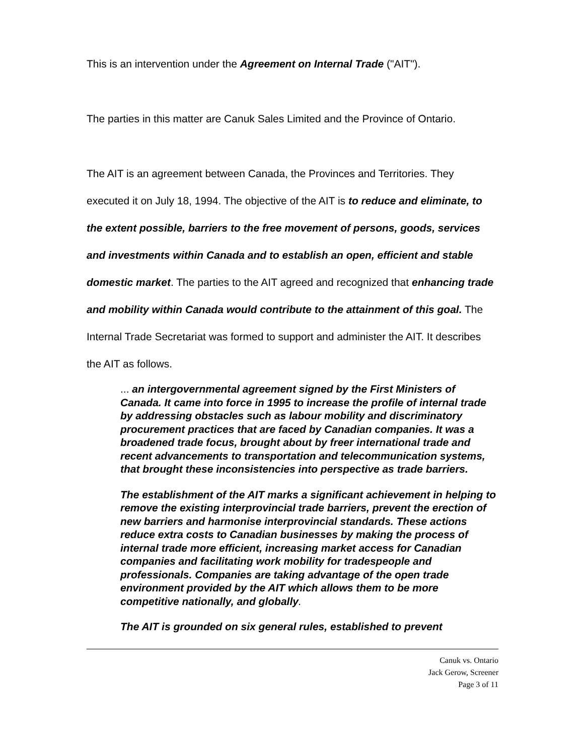This is an intervention under the Agreement on Internal Trade ("AIT").
The parties in this matter are Canuk Sales Limited and the Province of Ontario.
The AIT is an agreement between Canada, the Provinces and Territories. They executed it on July 18, 1994. The objective of the AIT is to reduce and eliminate, to the extent possible, barriers to the free movement of persons, goods, services and investments within Canada and to establish an open, efficient and stable domestic market. The parties to the AIT agreed and recognized that enhancing trade and mobility within Canada would contribute to the attainment of this goal. The Internal Trade Secretariat was formed to support and administer the AIT. It describes the AIT as follows.
... an intergovernmental agreement signed by the First Ministers of Canada. It came into force in 1995 to increase the profile of internal trade by addressing obstacles such as labour mobility and discriminatory procurement practices that are faced by Canadian companies. It was a broadened trade focus, brought about by freer international trade and recent advancements to transportation and telecommunication systems, that brought these inconsistencies into perspective as trade barriers.
The establishment of the AIT marks a significant achievement in helping to remove the existing interprovincial trade barriers, prevent the erection of new barriers and harmonise interprovincial standards. These actions reduce extra costs to Canadian businesses by making the process of internal trade more efficient, increasing market access for Canadian companies and facilitating work mobility for tradespeople and professionals. Companies are taking advantage of the open trade environment provided by the AIT which allows them to be more competitive nationally, and globally.
The AIT is grounded on six general rules, established to prevent
Canuk vs. Ontario
Jack Gerow, Screener
Page 3 of 11